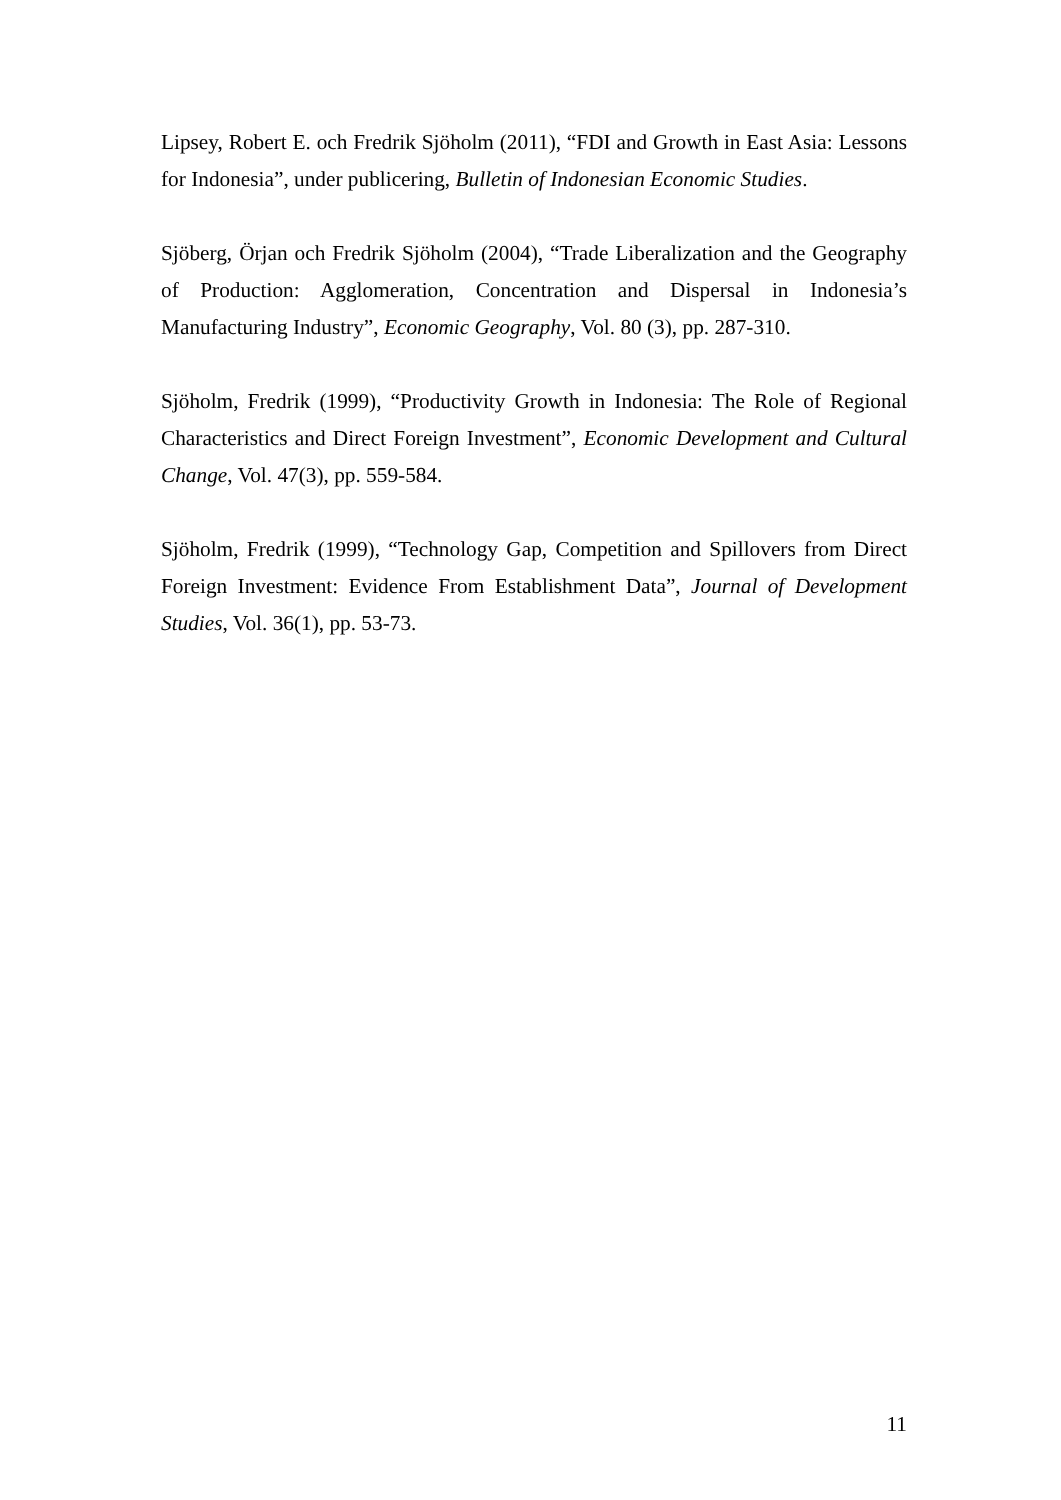Lipsey, Robert E. och Fredrik Sjöholm (2011), “FDI and Growth in East Asia: Lessons for Indonesia”, under publicering, Bulletin of Indonesian Economic Studies.
Sjöberg, Örjan och Fredrik Sjöholm (2004), “Trade Liberalization and the Geography of Production: Agglomeration, Concentration and Dispersal in Indonesia’s Manufacturing Industry”, Economic Geography, Vol. 80 (3), pp. 287-310.
Sjöholm, Fredrik (1999), “Productivity Growth in Indonesia: The Role of Regional Characteristics and Direct Foreign Investment”, Economic Development and Cultural Change, Vol. 47(3), pp. 559-584.
Sjöholm, Fredrik (1999), “Technology Gap, Competition and Spillovers from Direct Foreign Investment: Evidence From Establishment Data”, Journal of Development Studies, Vol. 36(1), pp. 53-73.
11